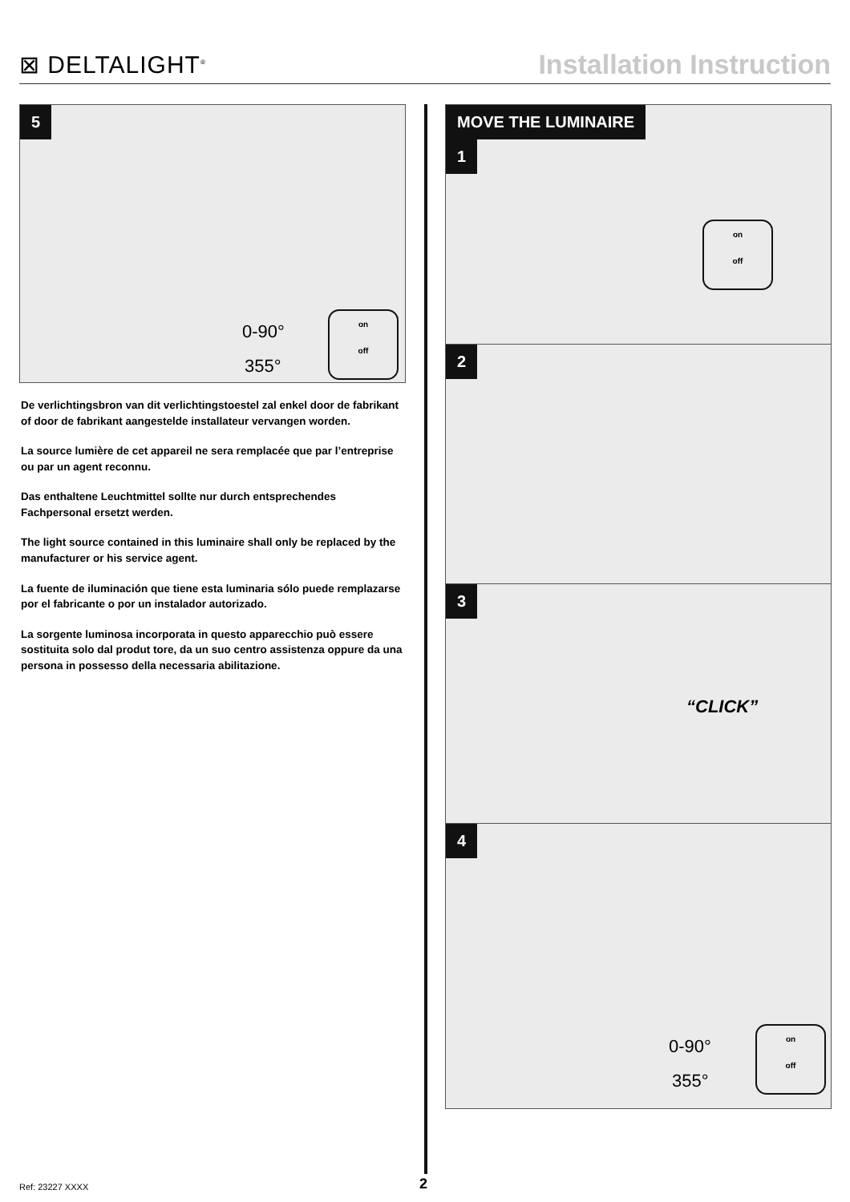⊠ DELTALIGHT<sup>®</sup>
Installation Instruction
5
0-90°
355°
on
off
De verlichtingsbron van dit verlichtingstoestel zal enkel door de fabrikant of door de fabrikant aangestelde installateur vervangen worden.
La source lumière de cet appareil ne sera remplacée que par l’entreprise ou par un agent reconnu.
Das enthaltene Leuchtmittel sollte nur durch entsprechendes Fachpersonal ersetzt werden.
The light source contained in this luminaire shall only be replaced by the manufacturer or his service agent.
La fuente de iluminación que tiene esta luminaria sólo puede remplazarse por el fabricante o por un instalador autorizado.
La sorgente luminosa incorporata in questo apparecchio può essere sostituita solo dal produt tore, da un suo centro assistenza oppure da una persona in possesso della necessaria abilitazione.
MOVE THE LUMINAIRE
1
on
off
2
3
“CLICK”
4
0-90°
355°
on
off
Ref: 23227 XXXX 2